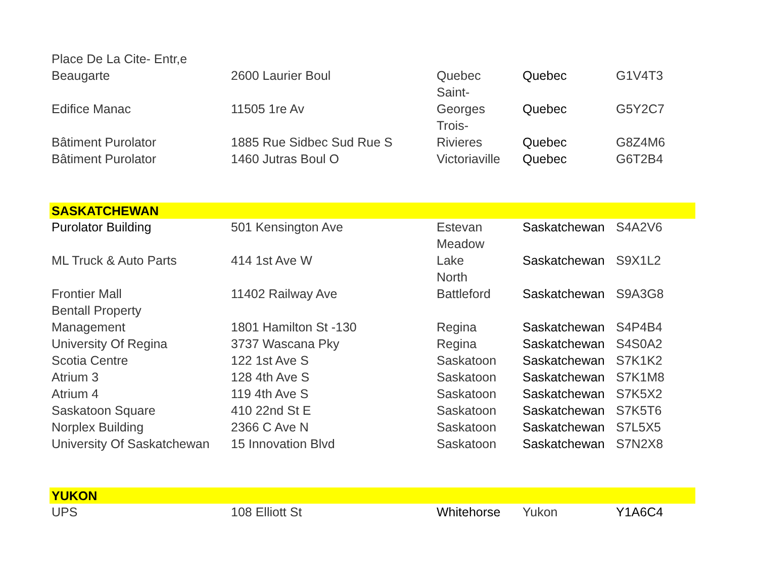| Place De La Cite- Entr,e Beaugarte | 2600 Laurier Boul | Quebec | Quebec | G1V4T3 |
| Edifice Manac | 11505 1re Av | Saint- Georges | Quebec | G5Y2C7 |
| Bâtiment Purolator | 1885 Rue Sidbec Sud Rue S | Trois- Rivieres | Quebec | G8Z4M6 |
| Bâtiment Purolator | 1460 Jutras Boul O | Victoriaville | Quebec | G6T2B4 |
| SASKATCHEWAN | | | | |
| Purolator Building | 501 Kensington Ave | Estevan | Saskatchewan | S4A2V6 |
| ML Truck & Auto Parts | 414 1st Ave W | Meadow Lake | Saskatchewan | S9X1L2 |
| Frontier Mall | 11402 Railway Ave | North Battleford | Saskatchewan | S9A3G8 |
| Bentall Property Management | 1801 Hamilton St -130 | Regina | Saskatchewan | S4P4B4 |
| University Of Regina | 3737 Wascana Pky | Regina | Saskatchewan | S4S0A2 |
| Scotia Centre | 122 1st Ave S | Saskatoon | Saskatchewan | S7K1K2 |
| Atrium 3 | 128 4th Ave S | Saskatoon | Saskatchewan | S7K1M8 |
| Atrium 4 | 119 4th Ave S | Saskatoon | Saskatchewan | S7K5X2 |
| Saskatoon Square | 410 22nd St E | Saskatoon | Saskatchewan | S7K5T6 |
| Norplex Building | 2366 C Ave N | Saskatoon | Saskatchewan | S7L5X5 |
| University Of Saskatchewan | 15 Innovation Blvd | Saskatoon | Saskatchewan | S7N2X8 |
| YUKON | | | | |
| UPS | 108 Elliott St | Whitehorse | Yukon | Y1A6C4 |